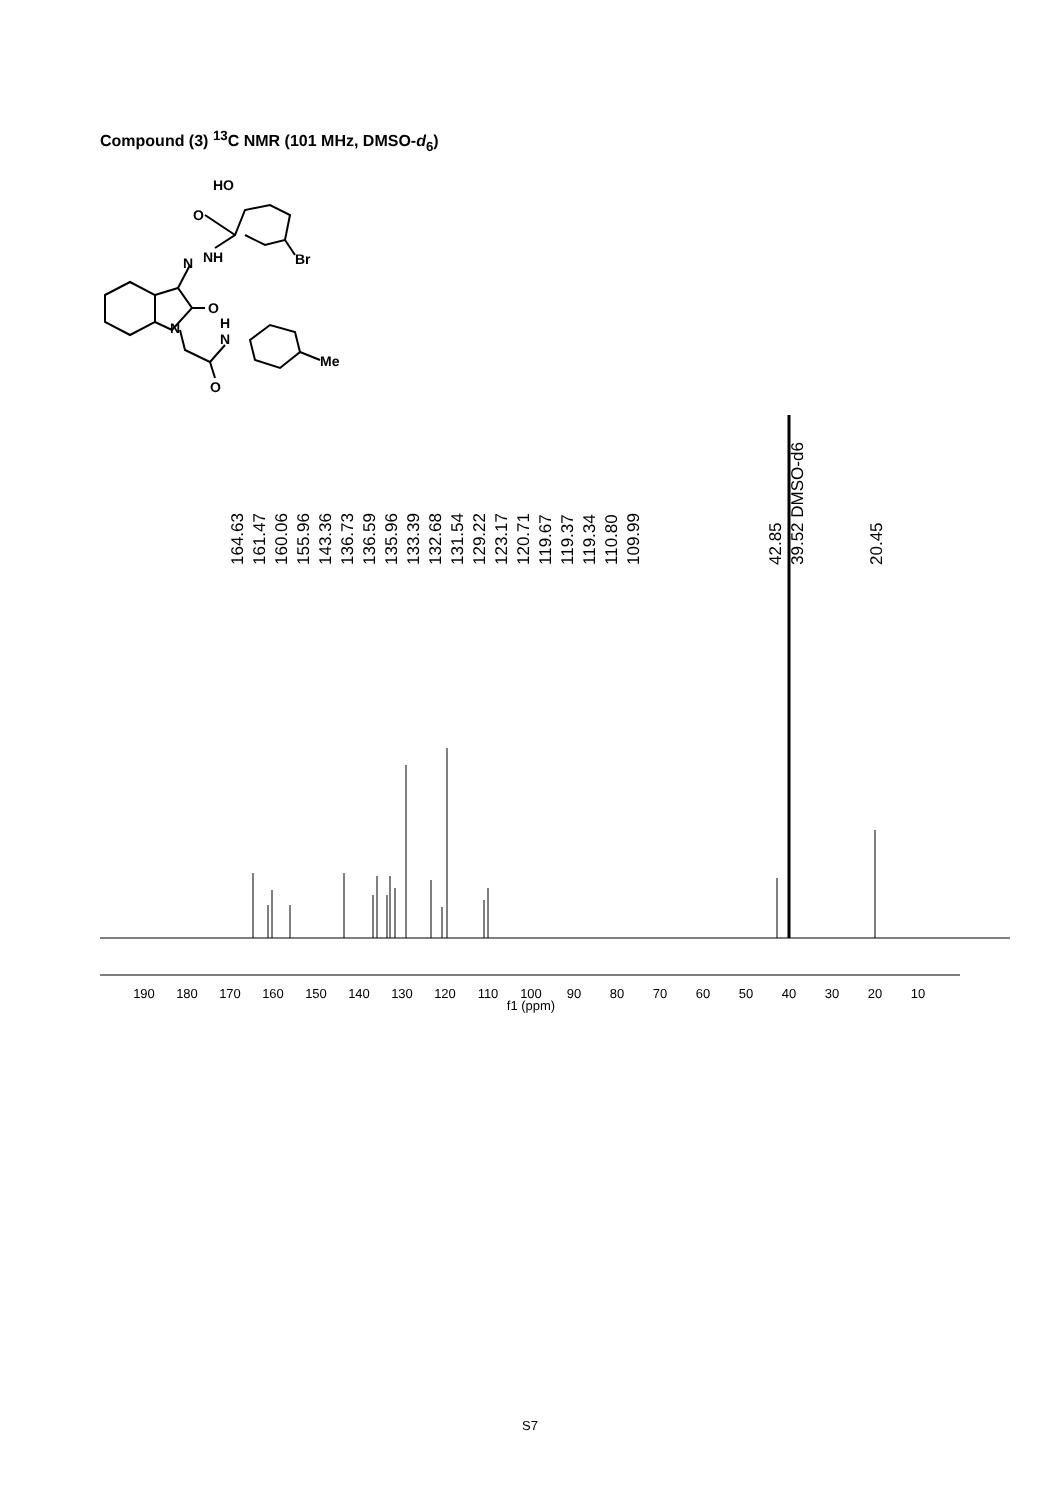Compound (3) <sup>13</sup>C NMR (101 MHz, DMSO-d<sub>6</sub>)
HO
O
N
NH
Br
O
N
H
N
Me
O
164.63
161.47
160.06
155.96
143.36
136.73
136.59
135.96
133.39
132.68
131.54
129.22
123.17
120.71
119.67
119.37
119.34
110.80
109.99
42.85
39.52 DMSO-d6
20.45
190
180
170
160
150
140
130
120
110
100
90
80
70
60
50
40
30
20
10
f1 (ppm)
S7